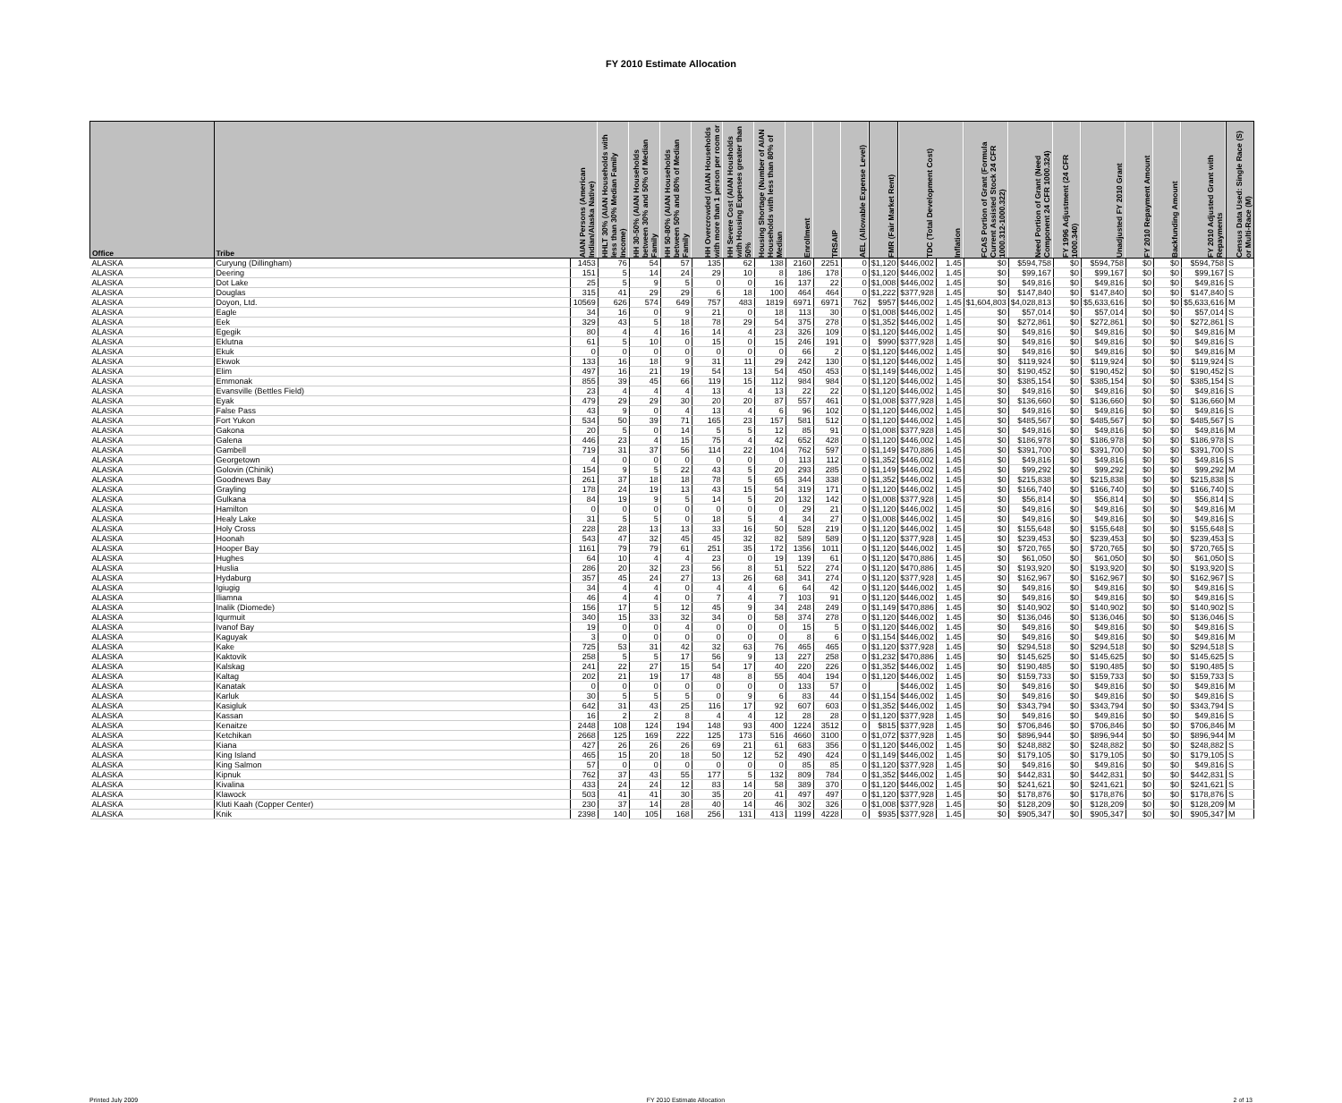FY 2010 Estimate Allocation
| Office | Tribe | AIAN Persons (American Indian/Alaska Native) | HHLT 30% (AIAN Households with less than 30% Median Family Income) | HH 30-50% (AIAN Households between 30% and 50% of Median Family | HH 50-80% (AIAN Households between 50% and 80% of Median Family | HH Overcrowded (AIAN Households with more than 1 person per room or | HH Severe Cost (AIAN Housholds with Housing Expenses greater than 50% | Housing Shortage (Number of AIAN Households with less than 80% of Median | Enrollment | TRSAIP | AEL (Allowable Expense Level) | FMR (Fair Market Rent) | TDC (Total Development Cost) | Inflation | FCAS Portion of Grant (Formula Current Assisted Stock 24 CFR 1000.312-1000.322) | Need Portion of Grant (Need Component 24 CFR 1000.324) | FY 1996 Adjustment (24 CFR 1000.340) | Unadjusted FY 2010 Grant | FY 2010 Repayment Amount | Backfunding Amount | FY 2010 Adjusted Grant with Repayments | Census Data Used: Single Race (S) or Multi-Race (M) |
| --- | --- | --- | --- | --- | --- | --- | --- | --- | --- | --- | --- | --- | --- | --- | --- | --- | --- | --- | --- | --- | --- | --- |
| ALASKA | Curyung (Dillingham) | 1453 | 76 | 54 | 57 | 135 | 62 | 138 | 2160 | 2251 | 0 | $1,120 | $446,002 | 1.45 | $0 | $594,758 | $0 | $594,758 | $0 | $0 | $594,758 | S |
| ALASKA | Deering | 151 | 5 | 14 | 24 | 29 | 10 | 8 | 186 | 178 | 0 | $1,120 | $446,002 | 1.45 | $0 | $99,167 | $0 | $99,167 | $0 | $0 | $99,167 | S |
| ALASKA | Dot Lake | 25 | 5 | 9 | 5 | 0 | 0 | 16 | 137 | 22 | 0 | $1,008 | $446,002 | 1.45 | $0 | $49,816 | $0 | $49,816 | $0 | $0 | $49,816 | S |
| ALASKA | Douglas | 315 | 41 | 29 | 29 | 6 | 18 | 100 | 464 | 464 | 0 | $1,222 | $377,928 | 1.45 | $0 | $147,840 | $0 | $147,840 | $0 | $0 | $147,840 | S |
| ALASKA | Doyon, Ltd. | 10569 | 626 | 574 | 649 | 757 | 483 | 1819 | 6971 | 6971 | 762 | $957 | $446,002 | 1.45 | $1,604,803 | $4,028,813 | $0 | $5,633,616 | $0 | $0 | $5,633,616 | M |
| ALASKA | Eagle | 34 | 16 | 0 | 9 | 21 | 0 | 18 | 113 | 30 | 0 | $1,008 | $446,002 | 1.45 | $0 | $57,014 | $0 | $57,014 | $0 | $0 | $57,014 | S |
| ALASKA | Eek | 329 | 43 | 5 | 18 | 78 | 29 | 54 | 375 | 278 | 0 | $1,352 | $446,002 | 1.45 | $0 | $272,861 | $0 | $272,861 | $0 | $0 | $272,861 | S |
| ALASKA | Egegik | 80 | 4 | 4 | 16 | 14 | 4 | 23 | 326 | 109 | 0 | $1,120 | $446,002 | 1.45 | $0 | $49,816 | $0 | $49,816 | $0 | $0 | $49,816 | M |
| ALASKA | Eklutna | 61 | 5 | 10 | 0 | 15 | 0 | 15 | 246 | 191 | 0 | $990 | $377,928 | 1.45 | $0 | $49,816 | $0 | $49,816 | $0 | $0 | $49,816 | S |
| ALASKA | Ekuk | 0 | 0 | 0 | 0 | 0 | 0 | 0 | 66 | 2 | 0 | $1,120 | $446,002 | 1.45 | $0 | $49,816 | $0 | $49,816 | $0 | $0 | $49,816 | M |
| ALASKA | Ekwok | 133 | 16 | 18 | 9 | 31 | 11 | 29 | 242 | 130 | 0 | $1,120 | $446,002 | 1.45 | $0 | $119,924 | $0 | $119,924 | $0 | $0 | $119,924 | S |
| ALASKA | Elim | 497 | 16 | 21 | 19 | 54 | 13 | 54 | 450 | 453 | 0 | $1,149 | $446,002 | 1.45 | $0 | $190,452 | $0 | $190,452 | $0 | $0 | $190,452 | S |
| ALASKA | Emmonak | 855 | 39 | 45 | 66 | 119 | 15 | 112 | 984 | 984 | 0 | $1,120 | $446,002 | 1.45 | $0 | $385,154 | $0 | $385,154 | $0 | $0 | $385,154 | S |
| ALASKA | Evansville (Bettles Field) | 23 | 4 | 4 | 4 | 13 | 4 | 13 | 22 | 22 | 0 | $1,120 | $446,002 | 1.45 | $0 | $49,816 | $0 | $49,816 | $0 | $0 | $49,816 | S |
| ALASKA | Eyak | 479 | 29 | 29 | 30 | 20 | 20 | 87 | 557 | 461 | 0 | $1,008 | $377,928 | 1.45 | $0 | $136,660 | $0 | $136,660 | $0 | $0 | $136,660 | M |
| ALASKA | False Pass | 43 | 9 | 0 | 4 | 13 | 4 | 6 | 96 | 102 | 0 | $1,120 | $446,002 | 1.45 | $0 | $49,816 | $0 | $49,816 | $0 | $0 | $49,816 | S |
| ALASKA | Fort Yukon | 534 | 50 | 39 | 71 | 165 | 23 | 157 | 581 | 512 | 0 | $1,120 | $446,002 | 1.45 | $0 | $485,567 | $0 | $485,567 | $0 | $0 | $485,567 | S |
| ALASKA | Gakona | 20 | 5 | 0 | 14 | 5 | 5 | 12 | 85 | 91 | 0 | $1,008 | $377,928 | 1.45 | $0 | $49,816 | $0 | $49,816 | $0 | $0 | $49,816 | M |
| ALASKA | Galena | 446 | 23 | 4 | 15 | 75 | 4 | 42 | 652 | 428 | 0 | $1,120 | $446,002 | 1.45 | $0 | $186,978 | $0 | $186,978 | $0 | $0 | $186,978 | S |
| ALASKA | Gambell | 719 | 31 | 37 | 56 | 114 | 22 | 104 | 762 | 597 | 0 | $1,149 | $470,886 | 1.45 | $0 | $391,700 | $0 | $391,700 | $0 | $0 | $391,700 | S |
| ALASKA | Georgetown | 4 | 0 | 0 | 0 | 0 | 0 | 0 | 113 | 112 | 0 | $1,352 | $446,002 | 1.45 | $0 | $49,816 | $0 | $49,816 | $0 | $0 | $49,816 | S |
| ALASKA | Golovin (Chinik) | 154 | 9 | 5 | 22 | 43 | 5 | 20 | 293 | 285 | 0 | $1,149 | $446,002 | 1.45 | $0 | $99,292 | $0 | $99,292 | $0 | $0 | $99,292 | M |
| ALASKA | Goodnews Bay | 261 | 37 | 18 | 18 | 78 | 5 | 65 | 344 | 338 | 0 | $1,352 | $446,002 | 1.45 | $0 | $215,838 | $0 | $215,838 | $0 | $0 | $215,838 | S |
| ALASKA | Grayling | 178 | 24 | 19 | 13 | 43 | 15 | 54 | 319 | 171 | 0 | $1,120 | $446,002 | 1.45 | $0 | $166,740 | $0 | $166,740 | $0 | $0 | $166,740 | S |
| ALASKA | Gulkana | 84 | 19 | 9 | 5 | 14 | 5 | 20 | 132 | 142 | 0 | $1,008 | $377,928 | 1.45 | $0 | $56,814 | $0 | $56,814 | $0 | $0 | $56,814 | S |
| ALASKA | Hamilton | 0 | 0 | 0 | 0 | 0 | 0 | 0 | 29 | 21 | 0 | $1,120 | $446,002 | 1.45 | $0 | $49,816 | $0 | $49,816 | $0 | $0 | $49,816 | M |
| ALASKA | Healy Lake | 31 | 5 | 5 | 0 | 18 | 5 | 4 | 34 | 27 | 0 | $1,008 | $446,002 | 1.45 | $0 | $49,816 | $0 | $49,816 | $0 | $0 | $49,816 | S |
| ALASKA | Holy Cross | 228 | 28 | 13 | 13 | 33 | 16 | 50 | 528 | 219 | 0 | $1,120 | $446,002 | 1.45 | $0 | $155,648 | $0 | $155,648 | $0 | $0 | $155,648 | S |
| ALASKA | Hoonah | 543 | 47 | 32 | 45 | 45 | 32 | 82 | 589 | 589 | 0 | $1,120 | $377,928 | 1.45 | $0 | $239,453 | $0 | $239,453 | $0 | $0 | $239,453 | S |
| ALASKA | Hooper Bay | 1161 | 79 | 79 | 61 | 251 | 35 | 172 | 1356 | 1011 | 0 | $1,120 | $446,002 | 1.45 | $0 | $720,765 | $0 | $720,765 | $0 | $0 | $720,765 | S |
| ALASKA | Hughes | 64 | 10 | 4 | 4 | 23 | 0 | 19 | 139 | 61 | 0 | $1,120 | $470,886 | 1.45 | $0 | $61,050 | $0 | $61,050 | $0 | $0 | $61,050 | S |
| ALASKA | Huslia | 286 | 20 | 32 | 23 | 56 | 8 | 51 | 522 | 274 | 0 | $1,120 | $470,886 | 1.45 | $0 | $193,920 | $0 | $193,920 | $0 | $0 | $193,920 | S |
| ALASKA | Hydaburg | 357 | 45 | 24 | 27 | 13 | 26 | 68 | 341 | 274 | 0 | $1,120 | $377,928 | 1.45 | $0 | $162,967 | $0 | $162,967 | $0 | $0 | $162,967 | S |
| ALASKA | Igiugig | 34 | 4 | 4 | 0 | 4 | 4 | 6 | 64 | 42 | 0 | $1,120 | $446,002 | 1.45 | $0 | $49,816 | $0 | $49,816 | $0 | $0 | $49,816 | S |
| ALASKA | Iliamna | 46 | 4 | 4 | 0 | 7 | 4 | 7 | 103 | 91 | 0 | $1,120 | $446,002 | 1.45 | $0 | $49,816 | $0 | $49,816 | $0 | $0 | $49,816 | S |
| ALASKA | Inalik (Diomede) | 156 | 17 | 5 | 12 | 45 | 9 | 34 | 248 | 249 | 0 | $1,149 | $470,886 | 1.45 | $0 | $140,902 | $0 | $140,902 | $0 | $0 | $140,902 | S |
| ALASKA | Iqurmuit | 340 | 15 | 33 | 32 | 34 | 0 | 58 | 374 | 278 | 0 | $1,120 | $446,002 | 1.45 | $0 | $136,046 | $0 | $136,046 | $0 | $0 | $136,046 | S |
| ALASKA | Ivanof Bay | 19 | 0 | 0 | 4 | 0 | 0 | 0 | 15 | 5 | 0 | $1,120 | $446,002 | 1.45 | $0 | $49,816 | $0 | $49,816 | $0 | $0 | $49,816 | S |
| ALASKA | Kaguyak | 3 | 0 | 0 | 0 | 0 | 0 | 0 | 8 | 6 | 0 | $1,154 | $446,002 | 1.45 | $0 | $49,816 | $0 | $49,816 | $0 | $0 | $49,816 | M |
| ALASKA | Kake | 725 | 53 | 31 | 42 | 32 | 63 | 76 | 465 | 465 | 0 | $1,120 | $377,928 | 1.45 | $0 | $294,518 | $0 | $294,518 | $0 | $0 | $294,518 | S |
| ALASKA | Kaktovik | 258 | 5 | 5 | 17 | 56 | 9 | 13 | 227 | 258 | 0 | $1,232 | $470,886 | 1.45 | $0 | $145,625 | $0 | $145,625 | $0 | $0 | $145,625 | S |
| ALASKA | Kalskag | 241 | 22 | 27 | 15 | 54 | 17 | 40 | 220 | 226 | 0 | $1,352 | $446,002 | 1.45 | $0 | $190,485 | $0 | $190,485 | $0 | $0 | $190,485 | S |
| ALASKA | Kaltag | 202 | 21 | 19 | 17 | 48 | 8 | 55 | 404 | 194 | 0 | $1,120 | $446,002 | 1.45 | $0 | $159,733 | $0 | $159,733 | $0 | $0 | $159,733 | S |
| ALASKA | Kanatak | 0 | 0 | 0 | 0 | 0 | 0 | 0 | 133 | 57 | 0 | | $446,002 | 1.45 | $0 | $49,816 | $0 | $49,816 | $0 | $0 | $49,816 | M |
| ALASKA | Karluk | 30 | 5 | 5 | 5 | 0 | 9 | 6 | 83 | 44 | 0 | $1,154 | $446,002 | 1.45 | $0 | $49,816 | $0 | $49,816 | $0 | $0 | $49,816 | S |
| ALASKA | Kasigluk | 642 | 31 | 43 | 25 | 116 | 17 | 92 | 607 | 603 | 0 | $1,352 | $446,002 | 1.45 | $0 | $343,794 | $0 | $343,794 | $0 | $0 | $343,794 | S |
| ALASKA | Kassan | 16 | 2 | 2 | 8 | 4 | 4 | 12 | 28 | 28 | 0 | $1,120 | $377,928 | 1.45 | $0 | $49,816 | $0 | $49,816 | $0 | $0 | $49,816 | S |
| ALASKA | Kenaitze | 2448 | 108 | 124 | 194 | 148 | 93 | 400 | 1224 | 3512 | 0 | $815 | $377,928 | 1.45 | $0 | $706,846 | $0 | $706,846 | $0 | $0 | $706,846 | M |
| ALASKA | Ketchikan | 2668 | 125 | 169 | 222 | 125 | 173 | 516 | 4660 | 3100 | 0 | $1,072 | $377,928 | 1.45 | $0 | $896,944 | $0 | $896,944 | $0 | $0 | $896,944 | M |
| ALASKA | Kiana | 427 | 26 | 26 | 26 | 69 | 21 | 61 | 683 | 356 | 0 | $1,120 | $446,002 | 1.45 | $0 | $248,882 | $0 | $248,882 | $0 | $0 | $248,882 | S |
| ALASKA | King Island | 465 | 15 | 20 | 18 | 50 | 12 | 52 | 490 | 424 | 0 | $1,149 | $446,002 | 1.45 | $0 | $179,105 | $0 | $179,105 | $0 | $0 | $179,105 | S |
| ALASKA | King Salmon | 57 | 0 | 0 | 0 | 0 | 0 | 0 | 85 | 85 | 0 | $1,120 | $377,928 | 1.45 | $0 | $49,816 | $0 | $49,816 | $0 | $0 | $49,816 | S |
| ALASKA | Kipnuk | 762 | 37 | 43 | 55 | 177 | 5 | 132 | 809 | 784 | 0 | $1,352 | $446,002 | 1.45 | $0 | $442,831 | $0 | $442,831 | $0 | $0 | $442,831 | S |
| ALASKA | Kivalina | 433 | 24 | 24 | 12 | 83 | 14 | 58 | 389 | 370 | 0 | $1,120 | $446,002 | 1.45 | $0 | $241,621 | $0 | $241,621 | $0 | $0 | $241,621 | S |
| ALASKA | Klawock | 503 | 41 | 41 | 30 | 35 | 20 | 41 | 497 | 497 | 0 | $1,120 | $377,928 | 1.45 | $0 | $178,876 | $0 | $178,876 | $0 | $0 | $178,876 | S |
| ALASKA | Kluti Kaah (Copper Center) | 230 | 37 | 14 | 28 | 40 | 14 | 46 | 302 | 326 | 0 | $1,008 | $377,928 | 1.45 | $0 | $128,209 | $0 | $128,209 | $0 | $0 | $128,209 | M |
| ALASKA | Knik | 2398 | 140 | 105 | 168 | 256 | 131 | 413 | 1199 | 4228 | 0 | $935 | $377,928 | 1.45 | $0 | $905,347 | $0 | $905,347 | $0 | $0 | $905,347 | M |
Printed July 2009 FY 2010 Estimate Allocation 2 of 13